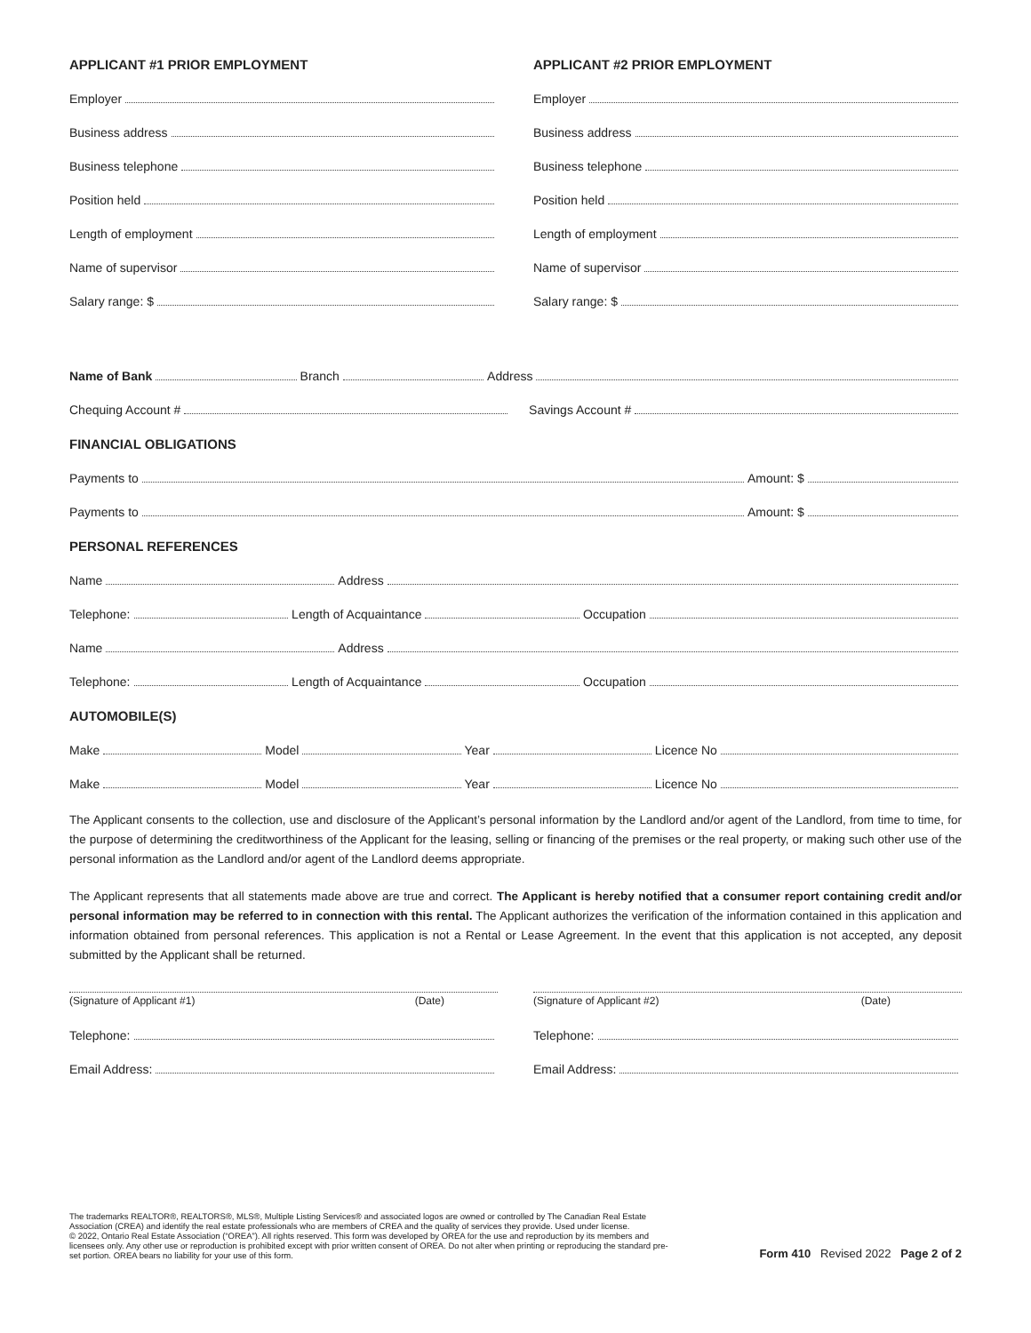APPLICANT #1 PRIOR EMPLOYMENT
Employer
Business address
Business telephone
Position held
Length of employment
Name of supervisor
Salary range: $
APPLICANT #2 PRIOR EMPLOYMENT
Employer
Business address
Business telephone
Position held
Length of employment
Name of supervisor
Salary range: $
Name of Bank Branch Address
Chequing Account # Savings Account #
FINANCIAL OBLIGATIONS
Payments to Amount: $
Payments to Amount: $
PERSONAL REFERENCES
Name Address
Telephone: Length of Acquaintance Occupation
Name Address
Telephone: Length of Acquaintance Occupation
AUTOMOBILE(S)
Make Model Year Licence No
Make Model Year Licence No
The Applicant consents to the collection, use and disclosure of the Applicant’s personal information by the Landlord and/or agent of the Landlord, from time to time, for the purpose of determining the creditworthiness of the Applicant for the leasing, selling or financing of the premises or the real property, or making such other use of the personal information as the Landlord and/or agent of the Landlord deems appropriate.
The Applicant represents that all statements made above are true and correct. The Applicant is hereby notified that a consumer report containing credit and/or personal information may be referred to in connection with this rental. The Applicant authorizes the verification of the information contained in this application and information obtained from personal references. This application is not a Rental or Lease Agreement. In the event that this application is not accepted, any deposit submitted by the Applicant shall be returned.
(Signature of Applicant #1) (Date)
Telephone:
Email Address:
(Signature of Applicant #2) (Date)
Telephone:
Email Address:
The trademarks REALTOR®, REALTORS®, MLS®, Multiple Listing Services® and associated logos are owned or controlled by The Canadian Real Estate Association (CREA) and identify the real estate professionals who are members of CREA and the quality of services they provide. Used under license.
© 2022, Ontario Real Estate Association (“OREA”). All rights reserved. This form was developed by OREA for the use and reproduction by its members and licensees only. Any other use or reproduction is prohibited except with prior written consent of OREA. Do not alter when printing or reproducing the standard pre-set portion. OREA bears no liability for your use of this form.
Form 410 Revised 2022 Page 2 of 2